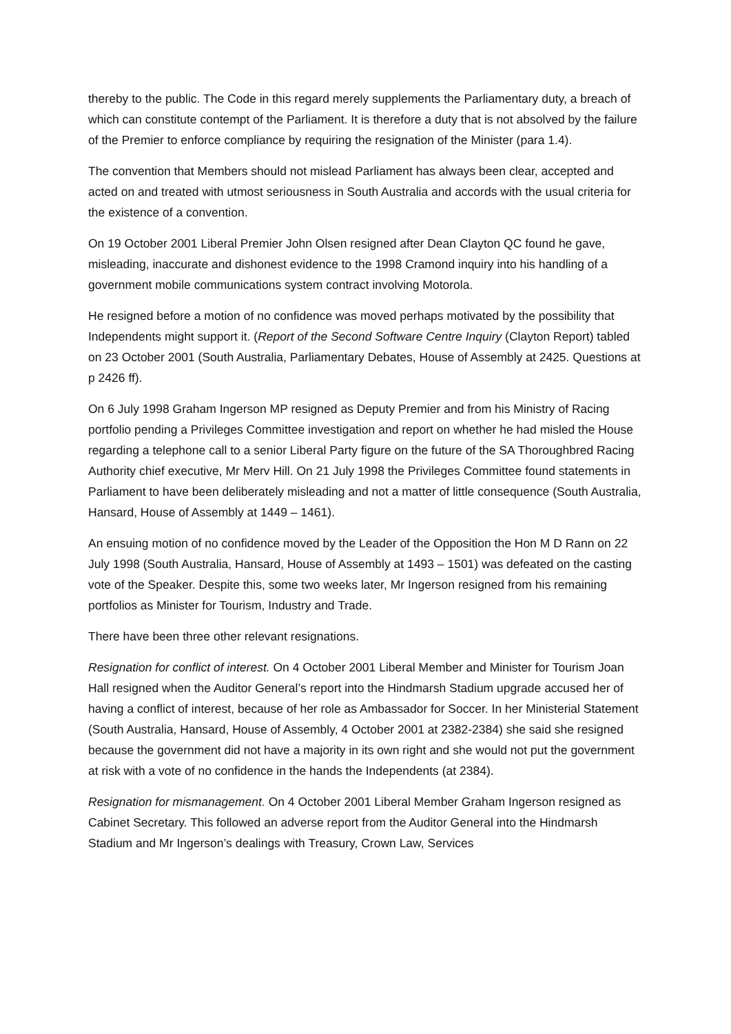thereby to the public. The Code in this regard merely supplements the Parliamentary duty, a breach of which can constitute contempt of the Parliament. It is therefore a duty that is not absolved by the failure of the Premier to enforce compliance by requiring the resignation of the Minister (para 1.4).
The convention that Members should not mislead Parliament has always been clear, accepted and acted on and treated with utmost seriousness in South Australia and accords with the usual criteria for the existence of a convention.
On 19 October 2001 Liberal Premier John Olsen resigned after Dean Clayton QC found he gave, misleading, inaccurate and dishonest evidence to the 1998 Cramond inquiry into his handling of a government mobile communications system contract involving Motorola.
He resigned before a motion of no confidence was moved perhaps motivated by the possibility that Independents might support it. (Report of the Second Software Centre Inquiry (Clayton Report) tabled on 23 October 2001 (South Australia, Parliamentary Debates, House of Assembly at 2425. Questions at p 2426 ff).
On 6 July 1998 Graham Ingerson MP resigned as Deputy Premier and from his Ministry of Racing portfolio pending a Privileges Committee investigation and report on whether he had misled the House regarding a telephone call to a senior Liberal Party figure on the future of the SA Thoroughbred Racing Authority chief executive, Mr Merv Hill. On 21 July 1998 the Privileges Committee found statements in Parliament to have been deliberately misleading and not a matter of little consequence (South Australia, Hansard, House of Assembly at 1449 – 1461).
An ensuing motion of no confidence moved by the Leader of the Opposition the Hon M D Rann on 22 July 1998 (South Australia, Hansard, House of Assembly at 1493 – 1501) was defeated on the casting vote of the Speaker. Despite this, some two weeks later, Mr Ingerson resigned from his remaining portfolios as Minister for Tourism, Industry and Trade.
There have been three other relevant resignations.
Resignation for conflict of interest. On 4 October 2001 Liberal Member and Minister for Tourism Joan Hall resigned when the Auditor General’s report into the Hindmarsh Stadium upgrade accused her of having a conflict of interest, because of her role as Ambassador for Soccer. In her Ministerial Statement (South Australia, Hansard, House of Assembly, 4 October 2001 at 2382-2384) she said she resigned because the government did not have a majority in its own right and she would not put the government at risk with a vote of no confidence in the hands the Independents (at 2384).
Resignation for mismanagement. On 4 October 2001 Liberal Member Graham Ingerson resigned as Cabinet Secretary. This followed an adverse report from the Auditor General into the Hindmarsh Stadium and Mr Ingerson’s dealings with Treasury, Crown Law, Services